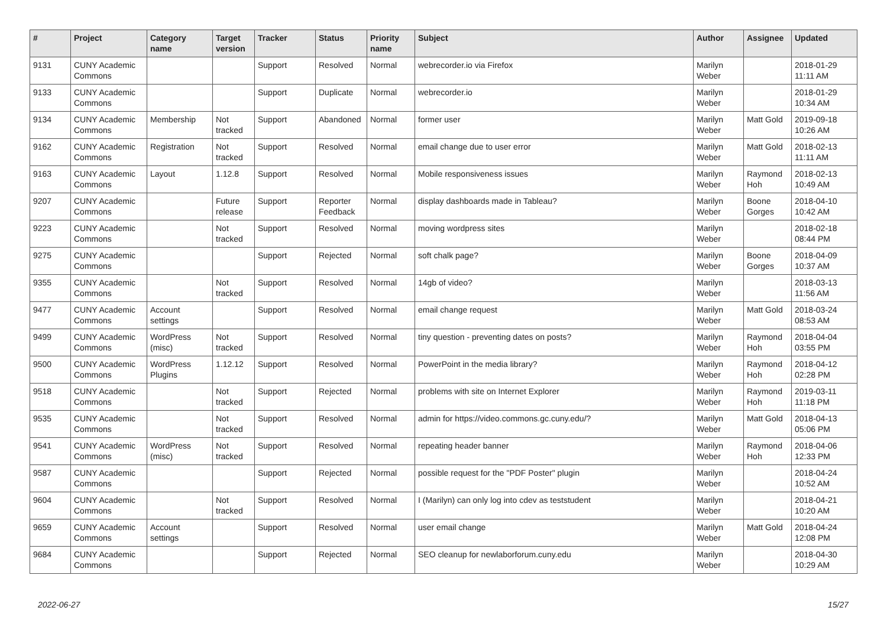| # | Project | Category name | Target version | Tracker | Status | Priority name | Subject | Author | Assignee | Updated |
| --- | --- | --- | --- | --- | --- | --- | --- | --- | --- | --- |
| 9131 | CUNY Academic Commons | | | Support | Resolved | Normal | webrecorder.io via Firefox | Marilyn Weber | | 2018-01-29 11:11 AM |
| 9133 | CUNY Academic Commons | | | Support | Duplicate | Normal | webrecorder.io | Marilyn Weber | | 2018-01-29 10:34 AM |
| 9134 | CUNY Academic Commons | Membership | Not tracked | Support | Abandoned | Normal | former user | Marilyn Weber | Matt Gold | 2019-09-18 10:26 AM |
| 9162 | CUNY Academic Commons | Registration | Not tracked | Support | Resolved | Normal | email change due to user error | Marilyn Weber | Matt Gold | 2018-02-13 11:11 AM |
| 9163 | CUNY Academic Commons | Layout | 1.12.8 | Support | Resolved | Normal | Mobile responsiveness issues | Marilyn Weber | Raymond Hoh | 2018-02-13 10:49 AM |
| 9207 | CUNY Academic Commons | | Future release | Support | Reporter Feedback | Normal | display dashboards made in Tableau? | Marilyn Weber | Boone Gorges | 2018-04-10 10:42 AM |
| 9223 | CUNY Academic Commons | | Not tracked | Support | Resolved | Normal | moving wordpress sites | Marilyn Weber | | 2018-02-18 08:44 PM |
| 9275 | CUNY Academic Commons | | | Support | Rejected | Normal | soft chalk page? | Marilyn Weber | Boone Gorges | 2018-04-09 10:37 AM |
| 9355 | CUNY Academic Commons | | Not tracked | Support | Resolved | Normal | 14gb of video? | Marilyn Weber | | 2018-03-13 11:56 AM |
| 9477 | CUNY Academic Commons | Account settings | | Support | Resolved | Normal | email change request | Marilyn Weber | Matt Gold | 2018-03-24 08:53 AM |
| 9499 | CUNY Academic Commons | WordPress (misc) | Not tracked | Support | Resolved | Normal | tiny question - preventing dates on posts? | Marilyn Weber | Raymond Hoh | 2018-04-04 03:55 PM |
| 9500 | CUNY Academic Commons | WordPress Plugins | 1.12.12 | Support | Resolved | Normal | PowerPoint in the media library? | Marilyn Weber | Raymond Hoh | 2018-04-12 02:28 PM |
| 9518 | CUNY Academic Commons | | Not tracked | Support | Rejected | Normal | problems with site on Internet Explorer | Marilyn Weber | Raymond Hoh | 2019-03-11 11:18 PM |
| 9535 | CUNY Academic Commons | | Not tracked | Support | Resolved | Normal | admin for https://video.commons.gc.cuny.edu/? | Marilyn Weber | Matt Gold | 2018-04-13 05:06 PM |
| 9541 | CUNY Academic Commons | WordPress (misc) | Not tracked | Support | Resolved | Normal | repeating header banner | Marilyn Weber | Raymond Hoh | 2018-04-06 12:33 PM |
| 9587 | CUNY Academic Commons | | | Support | Rejected | Normal | possible request for the "PDF Poster" plugin | Marilyn Weber | | 2018-04-24 10:52 AM |
| 9604 | CUNY Academic Commons | | Not tracked | Support | Resolved | Normal | I (Marilyn) can only log into cdev as teststudent | Marilyn Weber | | 2018-04-21 10:20 AM |
| 9659 | CUNY Academic Commons | Account settings | | Support | Resolved | Normal | user email change | Marilyn Weber | Matt Gold | 2018-04-24 12:08 PM |
| 9684 | CUNY Academic Commons | | | Support | Rejected | Normal | SEO cleanup for newlaborforum.cuny.edu | Marilyn Weber | | 2018-04-30 10:29 AM |
2022-06-27 15/27